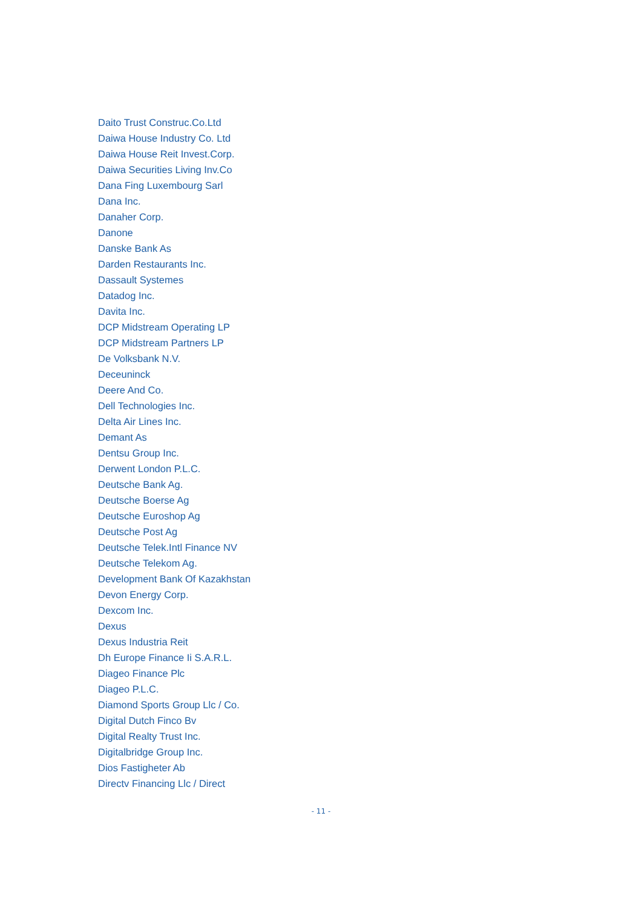Daito Trust Construc.Co.Ltd
Daiwa House Industry Co. Ltd
Daiwa House Reit Invest.Corp.
Daiwa Securities Living Inv.Co
Dana Fing Luxembourg Sarl
Dana Inc.
Danaher Corp.
Danone
Danske Bank As
Darden Restaurants Inc.
Dassault Systemes
Datadog Inc.
Davita Inc.
DCP Midstream Operating LP
DCP Midstream Partners LP
De Volksbank N.V.
Deceuninck
Deere And Co.
Dell Technologies Inc.
Delta Air Lines Inc.
Demant As
Dentsu Group Inc.
Derwent London P.L.C.
Deutsche Bank Ag.
Deutsche Boerse Ag
Deutsche Euroshop Ag
Deutsche Post Ag
Deutsche Telek.Intl Finance NV
Deutsche Telekom Ag.
Development Bank Of Kazakhstan
Devon Energy Corp.
Dexcom Inc.
Dexus
Dexus Industria Reit
Dh Europe Finance Ii S.A.R.L.
Diageo Finance Plc
Diageo P.L.C.
Diamond Sports Group Llc / Co.
Digital Dutch Finco Bv
Digital Realty Trust Inc.
Digitalbridge Group Inc.
Dios Fastigheter Ab
Directv Financing Llc / Direct
- 11 -